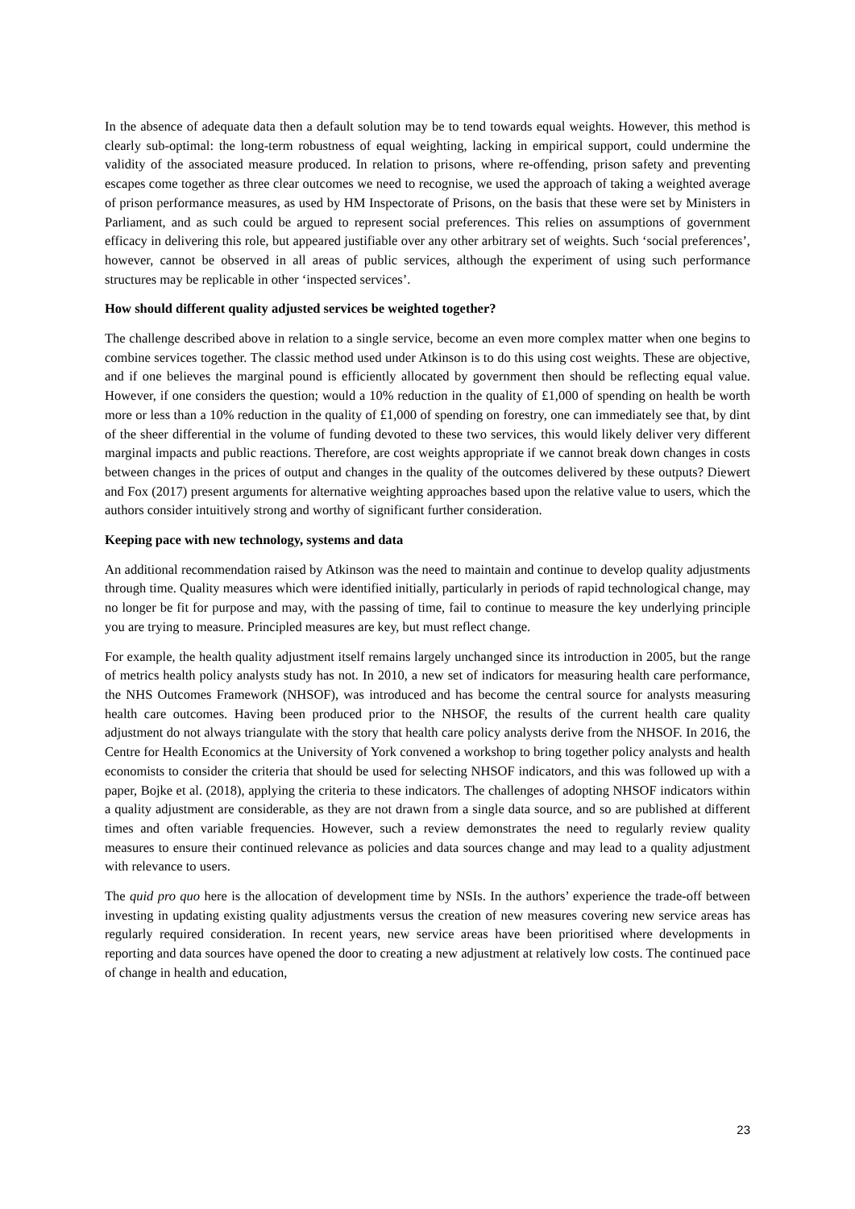In the absence of adequate data then a default solution may be to tend towards equal weights. However, this method is clearly sub-optimal: the long-term robustness of equal weighting, lacking in empirical support, could undermine the validity of the associated measure produced. In relation to prisons, where re-offending, prison safety and preventing escapes come together as three clear outcomes we need to recognise, we used the approach of taking a weighted average of prison performance measures, as used by HM Inspectorate of Prisons, on the basis that these were set by Ministers in Parliament, and as such could be argued to represent social preferences. This relies on assumptions of government efficacy in delivering this role, but appeared justifiable over any other arbitrary set of weights. Such ‘social preferences’, however, cannot be observed in all areas of public services, although the experiment of using such performance structures may be replicable in other ‘inspected services’.
How should different quality adjusted services be weighted together?
The challenge described above in relation to a single service, become an even more complex matter when one begins to combine services together. The classic method used under Atkinson is to do this using cost weights. These are objective, and if one believes the marginal pound is efficiently allocated by government then should be reflecting equal value. However, if one considers the question; would a 10% reduction in the quality of £1,000 of spending on health be worth more or less than a 10% reduction in the quality of £1,000 of spending on forestry, one can immediately see that, by dint of the sheer differential in the volume of funding devoted to these two services, this would likely deliver very different marginal impacts and public reactions. Therefore, are cost weights appropriate if we cannot break down changes in costs between changes in the prices of output and changes in the quality of the outcomes delivered by these outputs? Diewert and Fox (2017) present arguments for alternative weighting approaches based upon the relative value to users, which the authors consider intuitively strong and worthy of significant further consideration.
Keeping pace with new technology, systems and data
An additional recommendation raised by Atkinson was the need to maintain and continue to develop quality adjustments through time. Quality measures which were identified initially, particularly in periods of rapid technological change, may no longer be fit for purpose and may, with the passing of time, fail to continue to measure the key underlying principle you are trying to measure. Principled measures are key, but must reflect change.
For example, the health quality adjustment itself remains largely unchanged since its introduction in 2005, but the range of metrics health policy analysts study has not. In 2010, a new set of indicators for measuring health care performance, the NHS Outcomes Framework (NHSOF), was introduced and has become the central source for analysts measuring health care outcomes. Having been produced prior to the NHSOF, the results of the current health care quality adjustment do not always triangulate with the story that health care policy analysts derive from the NHSOF. In 2016, the Centre for Health Economics at the University of York convened a workshop to bring together policy analysts and health economists to consider the criteria that should be used for selecting NHSOF indicators, and this was followed up with a paper, Bojke et al. (2018), applying the criteria to these indicators. The challenges of adopting NHSOF indicators within a quality adjustment are considerable, as they are not drawn from a single data source, and so are published at different times and often variable frequencies. However, such a review demonstrates the need to regularly review quality measures to ensure their continued relevance as policies and data sources change and may lead to a quality adjustment with relevance to users.
The quid pro quo here is the allocation of development time by NSIs. In the authors’ experience the trade-off between investing in updating existing quality adjustments versus the creation of new measures covering new service areas has regularly required consideration. In recent years, new service areas have been prioritised where developments in reporting and data sources have opened the door to creating a new adjustment at relatively low costs. The continued pace of change in health and education,
23